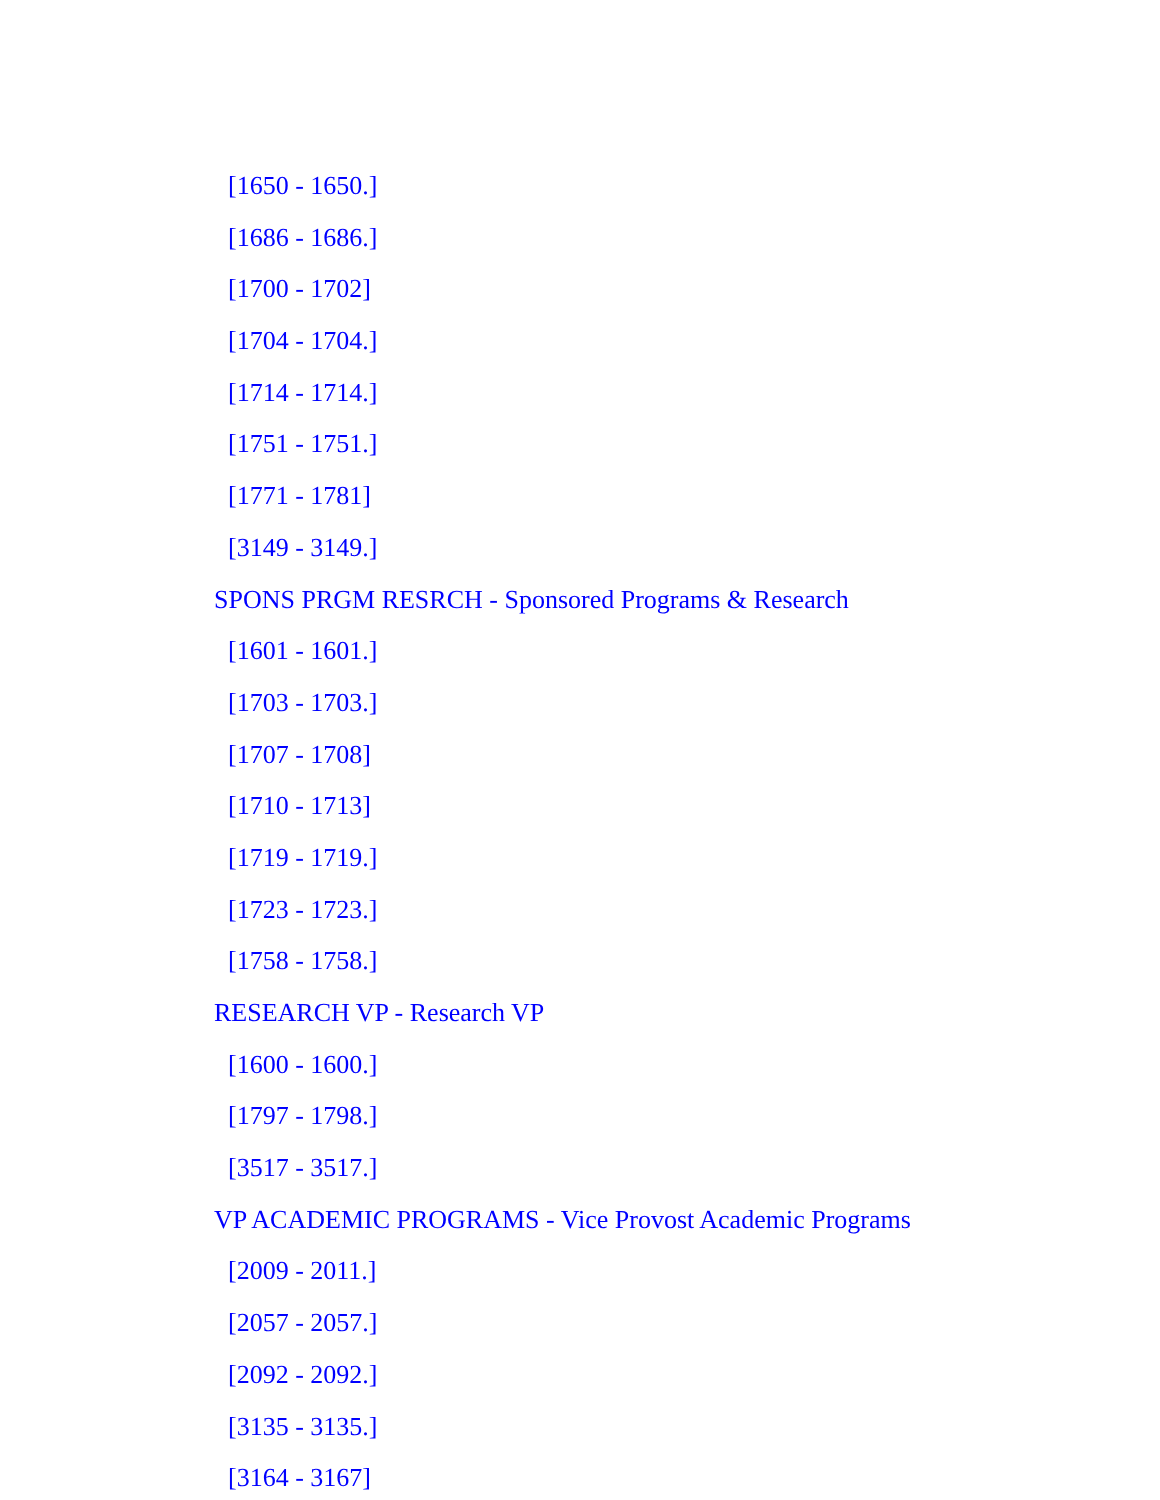[1650 - 1650.]
[1686 - 1686.]
[1700 - 1702]
[1704 - 1704.]
[1714 - 1714.]
[1751 - 1751.]
[1771 - 1781]
[3149 - 3149.]
SPONS PRGM RESRCH - Sponsored Programs & Research
[1601 - 1601.]
[1703 - 1703.]
[1707 - 1708]
[1710 - 1713]
[1719 - 1719.]
[1723 - 1723.]
[1758 - 1758.]
RESEARCH VP - Research VP
[1600 - 1600.]
[1797 - 1798.]
[3517 - 3517.]
VP ACADEMIC PROGRAMS - Vice Provost Academic Programs
[2009 - 2011.]
[2057 - 2057.]
[2092 - 2092.]
[3135 - 3135.]
[3164 - 3167]